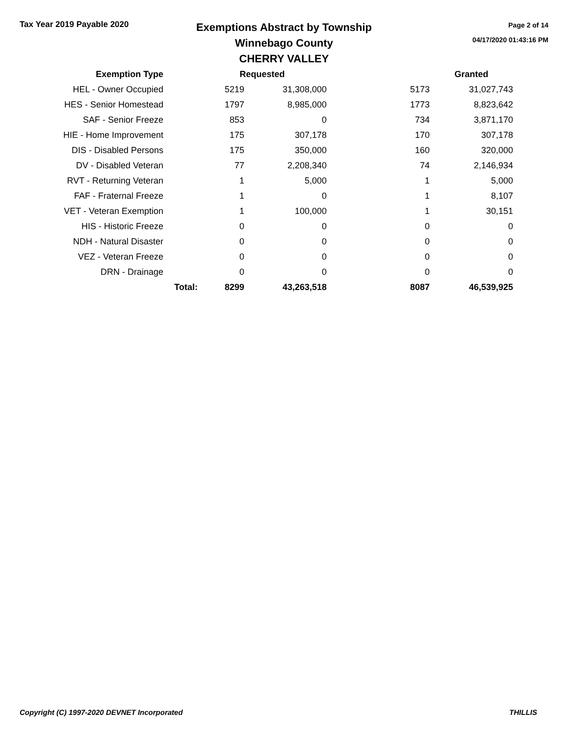Tax Year 2019 Payable 2020
Exemptions Abstract by Township
Winnebago County
CHERRY VALLEY
Page 2 of 14
04/17/2020 01:43:16 PM
| Exemption Type | | Requested | | | Granted |
| --- | --- | --- | --- | --- | --- |
| HEL - Owner Occupied | | 5219 | 31,308,000 | 5173 | 31,027,743 |
| HES - Senior Homestead | | 1797 | 8,985,000 | 1773 | 8,823,642 |
| SAF - Senior Freeze | | 853 | 0 | 734 | 3,871,170 |
| HIE - Home Improvement | | 175 | 307,178 | 170 | 307,178 |
| DIS - Disabled Persons | | 175 | 350,000 | 160 | 320,000 |
| DV - Disabled Veteran | | 77 | 2,208,340 | 74 | 2,146,934 |
| RVT - Returning Veteran | | 1 | 5,000 | 1 | 5,000 |
| FAF - Fraternal Freeze | | 1 | 0 | 1 | 8,107 |
| VET - Veteran Exemption | | 1 | 100,000 | 1 | 30,151 |
| HIS - Historic Freeze | | 0 | 0 | 0 | 0 |
| NDH - Natural Disaster | | 0 | 0 | 0 | 0 |
| VEZ - Veteran Freeze | | 0 | 0 | 0 | 0 |
| DRN - Drainage | | 0 | 0 | 0 | 0 |
| | Total: | 8299 | 43,263,518 | 8087 | 46,539,925 |
Copyright (C) 1997-2020 DEVNET Incorporated THILLIS